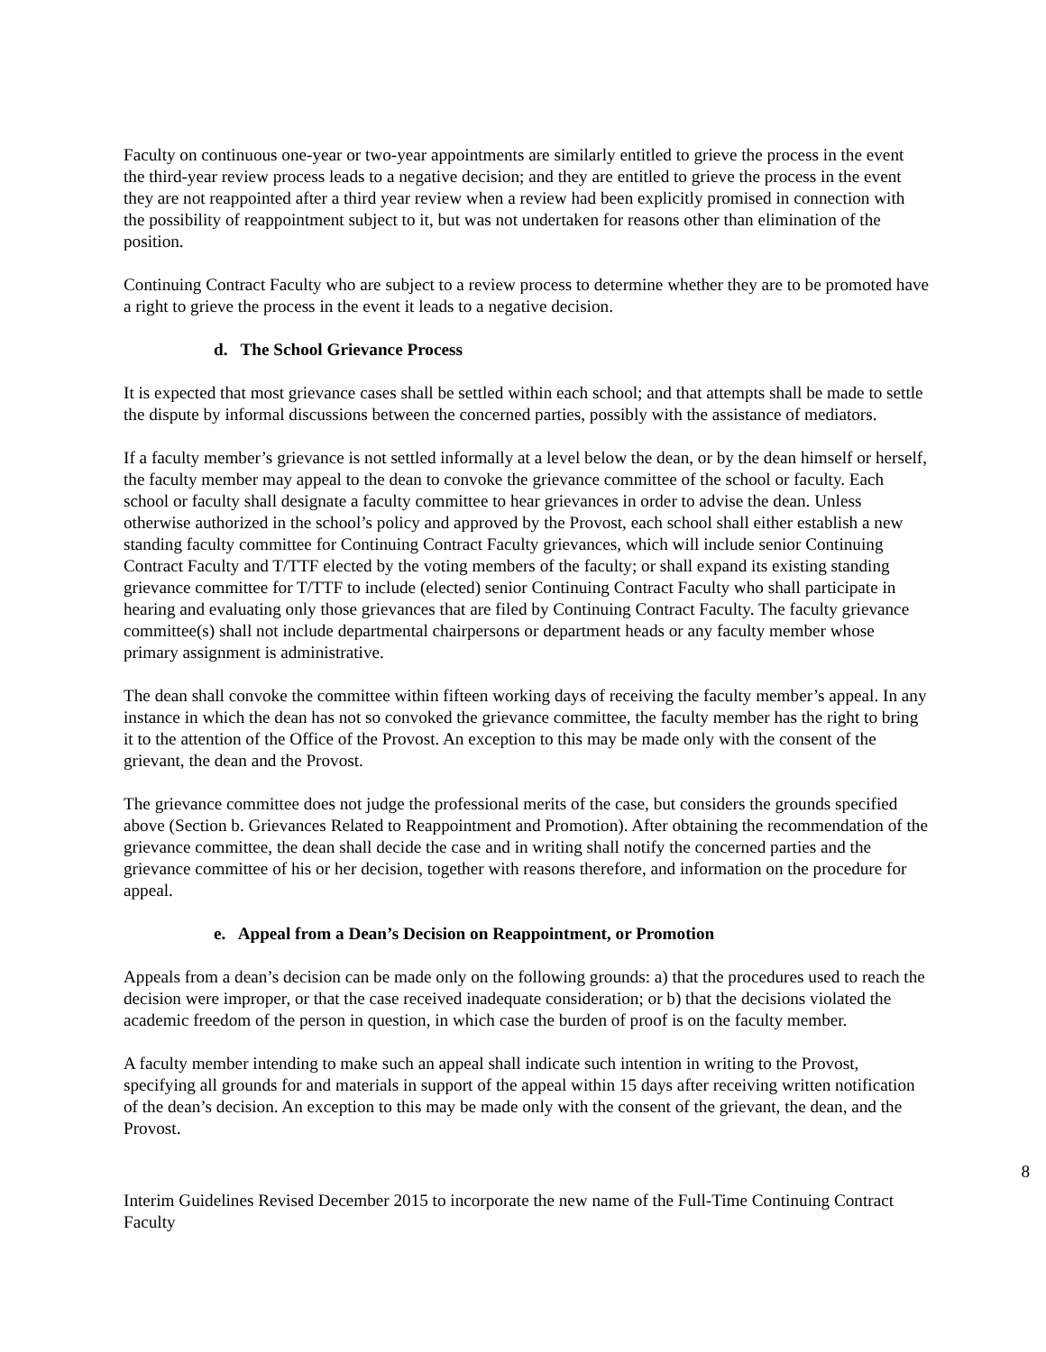Faculty on continuous one-year or two-year appointments are similarly entitled to grieve the process in the event the third-year review process leads to a negative decision; and they are entitled to grieve the process in the event they are not reappointed after a third year review when a review had been explicitly promised in connection with the possibility of reappointment subject to it, but was not undertaken for reasons other than elimination of the position.
Continuing Contract Faculty who are subject to a review process to determine whether they are to be promoted have a right to grieve the process in the event it leads to a negative decision.
d. The School Grievance Process
It is expected that most grievance cases shall be settled within each school; and that attempts shall be made to settle the dispute by informal discussions between the concerned parties, possibly with the assistance of mediators.
If a faculty member’s grievance is not settled informally at a level below the dean, or by the dean himself or herself, the faculty member may appeal to the dean to convoke the grievance committee of the school or faculty. Each school or faculty shall designate a faculty committee to hear grievances in order to advise the dean. Unless otherwise authorized in the school’s policy and approved by the Provost, each school shall either establish a new standing faculty committee for Continuing Contract Faculty grievances, which will include senior Continuing Contract Faculty and T/TTF elected by the voting members of the faculty; or shall expand its existing standing grievance committee for T/TTF to include (elected) senior Continuing Contract Faculty who shall participate in hearing and evaluating only those grievances that are filed by Continuing Contract Faculty. The faculty grievance committee(s) shall not include departmental chairpersons or department heads or any faculty member whose primary assignment is administrative.
The dean shall convoke the committee within fifteen working days of receiving the faculty member’s appeal. In any instance in which the dean has not so convoked the grievance committee, the faculty member has the right to bring it to the attention of the Office of the Provost. An exception to this may be made only with the consent of the grievant, the dean and the Provost.
The grievance committee does not judge the professional merits of the case, but considers the grounds specified above (Section b. Grievances Related to Reappointment and Promotion). After obtaining the recommendation of the grievance committee, the dean shall decide the case and in writing shall notify the concerned parties and the grievance committee of his or her decision, together with reasons therefore, and information on the procedure for appeal.
e. Appeal from a Dean’s Decision on Reappointment, or Promotion
Appeals from a dean’s decision can be made only on the following grounds: a) that the procedures used to reach the decision were improper, or that the case received inadequate consideration; or b) that the decisions violated the academic freedom of the person in question, in which case the burden of proof is on the faculty member.
A faculty member intending to make such an appeal shall indicate such intention in writing to the Provost, specifying all grounds for and materials in support of the appeal within 15 days after receiving written notification of the dean’s decision. An exception to this may be made only with the consent of the grievant, the dean, and the Provost.
8
Interim Guidelines Revised December 2015 to incorporate the new name of the Full-Time Continuing Contract Faculty